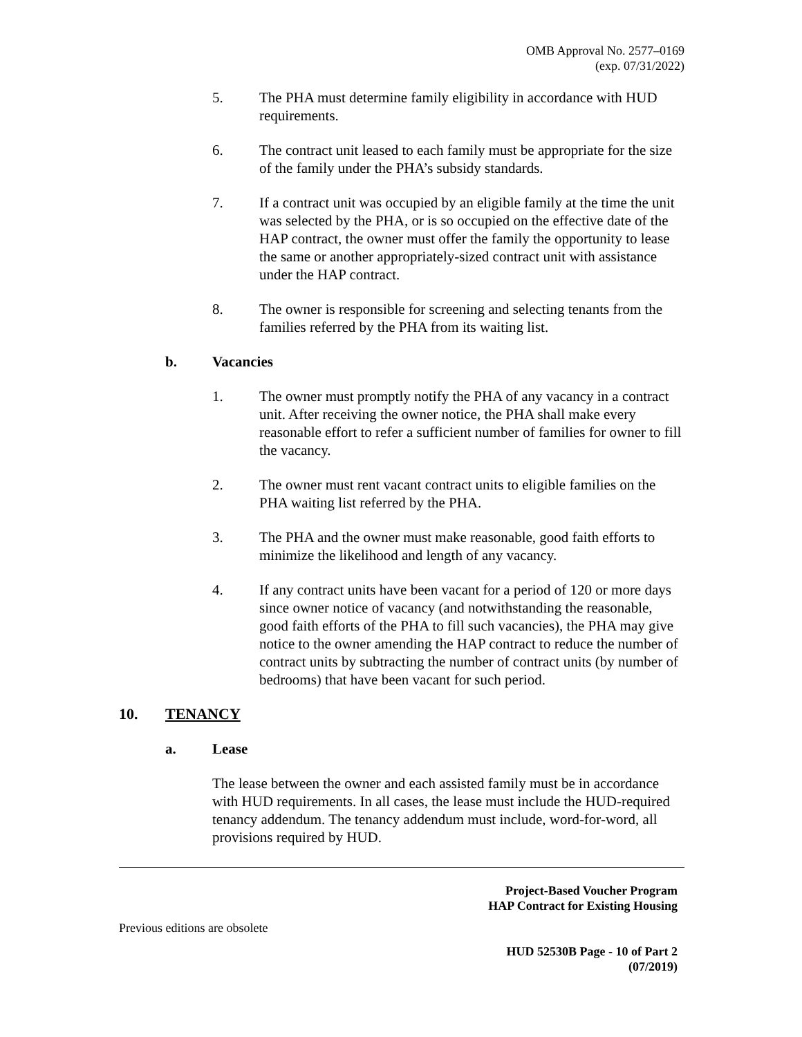OMB Approval No. 2577–0169
(exp. 07/31/2022)
5. The PHA must determine family eligibility in accordance with HUD requirements.
6. The contract unit leased to each family must be appropriate for the size of the family under the PHA’s subsidy standards.
7. If a contract unit was occupied by an eligible family at the time the unit was selected by the PHA, or is so occupied on the effective date of the HAP contract, the owner must offer the family the opportunity to lease the same or another appropriately-sized contract unit with assistance under the HAP contract.
8. The owner is responsible for screening and selecting tenants from the families referred by the PHA from its waiting list.
b. Vacancies
1. The owner must promptly notify the PHA of any vacancy in a contract unit. After receiving the owner notice, the PHA shall make every reasonable effort to refer a sufficient number of families for owner to fill the vacancy.
2. The owner must rent vacant contract units to eligible families on the PHA waiting list referred by the PHA.
3. The PHA and the owner must make reasonable, good faith efforts to minimize the likelihood and length of any vacancy.
4. If any contract units have been vacant for a period of 120 or more days since owner notice of vacancy (and notwithstanding the reasonable, good faith efforts of the PHA to fill such vacancies), the PHA may give notice to the owner amending the HAP contract to reduce the number of contract units by subtracting the number of contract units (by number of bedrooms) that have been vacant for such period.
10. TENANCY
a. Lease
The lease between the owner and each assisted family must be in accordance with HUD requirements. In all cases, the lease must include the HUD-required tenancy addendum. The tenancy addendum must include, word-for-word, all provisions required by HUD.
Project-Based Voucher Program
HAP Contract for Existing Housing
Previous editions are obsolete
HUD 52530B Page - 10 of Part 2
(07/2019)